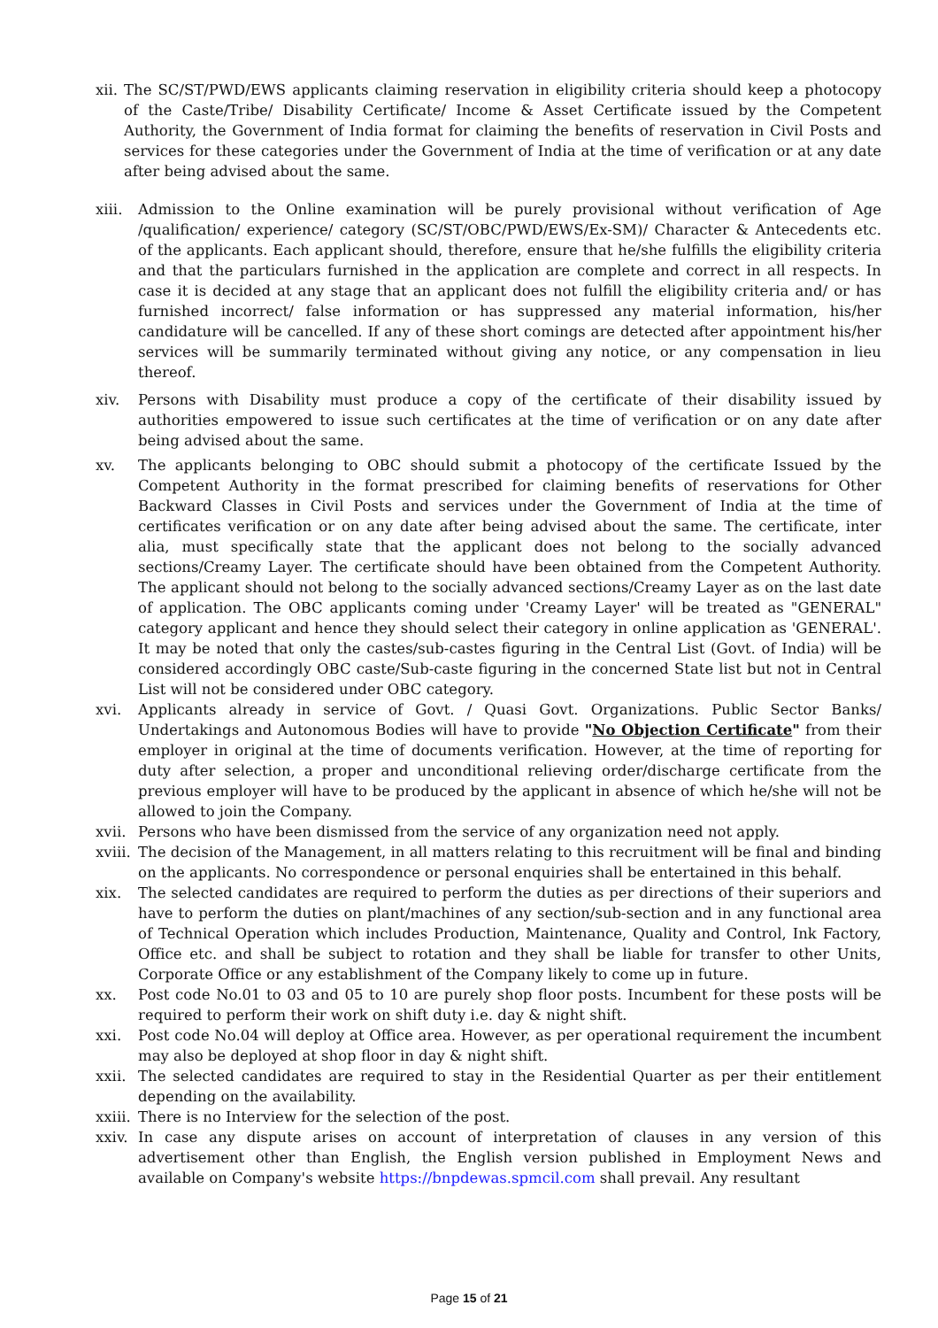xii.
The SC/ST/PWD/EWS applicants claiming reservation in eligibility criteria should keep a photocopy of the Caste/Tribe/ Disability Certificate/ Income & Asset Certificate issued by the Competent Authority, the Government of India format for claiming the benefits of reservation in Civil Posts and services for these categories under the Government of India at the time of verification or at any date after being advised about the same.
xiii.
Admission to the Online examination will be purely provisional without verification of Age /qualification/ experience/ category (SC/ST/OBC/PWD/EWS/Ex-SM)/ Character & Antecedents etc. of the applicants. Each applicant should, therefore, ensure that he/she fulfills the eligibility criteria and that the particulars furnished in the application are complete and correct in all respects. In case it is decided at any stage that an applicant does not fulfill the eligibility criteria and/ or has furnished incorrect/ false information or has suppressed any material information, his/her candidature will be cancelled. If any of these short comings are detected after appointment his/her services will be summarily terminated without giving any notice, or any compensation in lieu thereof.
xiv. Persons with Disability must produce a copy of the certificate of their disability issued by authorities empowered to issue such certificates at the time of verification or on any date after being advised about the same.
xv. The applicants belonging to OBC should submit a photocopy of the certificate Issued by the Competent Authority in the format prescribed for claiming benefits of reservations for Other Backward Classes in Civil Posts and services under the Government of India at the time of certificates verification or on any date after being advised about the same. The certificate, inter alia, must specifically state that the applicant does not belong to the socially advanced sections/Creamy Layer. The certificate should have been obtained from the Competent Authority. The applicant should not belong to the socially advanced sections/Creamy Layer as on the last date of application. The OBC applicants coming under 'Creamy Layer' will be treated as "GENERAL" category applicant and hence they should select their category in online application as 'GENERAL'. It may be noted that only the castes/sub-castes figuring in the Central List (Govt. of India) will be considered accordingly OBC caste/Sub-caste figuring in the concerned State list but not in Central List will not be considered under OBC category.
xvi. Applicants already in service of Govt. / Quasi Govt. Organizations. Public Sector Banks/ Undertakings and Autonomous Bodies will have to provide "No Objection Certificate" from their employer in original at the time of documents verification. However, at the time of reporting for duty after selection, a proper and unconditional relieving order/discharge certificate from the previous employer will have to be produced by the applicant in absence of which he/she will not be allowed to join the Company.
xvii.
Persons who have been dismissed from the service of any organization need not apply.
xviii.
The decision of the Management, in all matters relating to this recruitment will be final and binding on the applicants. No correspondence or personal enquiries shall be entertained in this behalf.
xix. The selected candidates are required to perform the duties as per directions of their superiors and have to perform the duties on plant/machines of any section/sub-section and in any functional area of Technical Operation which includes Production, Maintenance, Quality and Control, Ink Factory, Office etc. and shall be subject to rotation and they shall be liable for transfer to other Units, Corporate Office or any establishment of the Company likely to come up in future.
xx. Post code No.01 to 03 and 05 to 10 are purely shop floor posts. Incumbent for these posts will be required to perform their work on shift duty i.e. day & night shift.
xxi. Post code No.04 will deploy at Office area. However, as per operational requirement the incumbent may also be deployed at shop floor in day & night shift.
xxii.
The selected candidates are required to stay in the Residential Quarter as per their entitlement depending on the availability.
xxiii.
There is no Interview for the selection of the post.
xxiv.
In case any dispute arises on account of interpretation of clauses in any version of this advertisement other than English, the English version published in Employment News and available on Company's website https://bnpdewas.spmcil.com shall prevail. Any resultant
Page 15 of 21